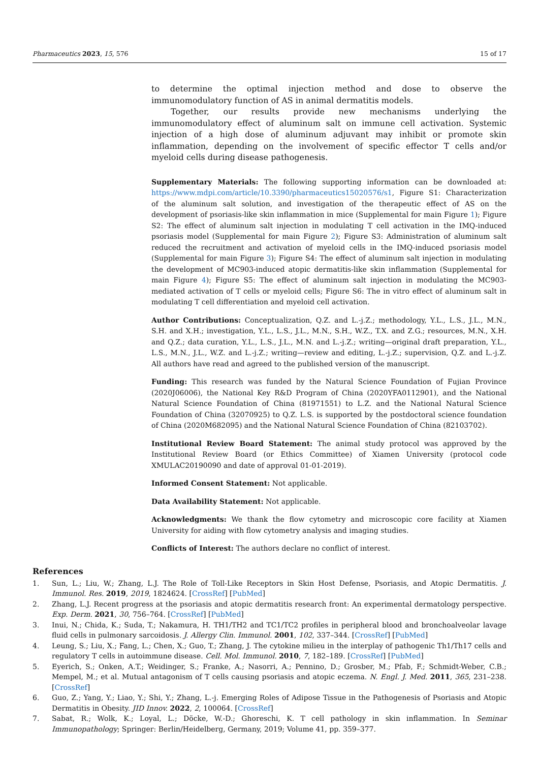Pharmaceutics 2023, 15, 576 15 of 17
to determine the optimal injection method and dose to observe the immunomodulatory function of AS in animal dermatitis models.
Together, our results provide new mechanisms underlying the immunomodulatory effect of aluminum salt on immune cell activation. Systemic injection of a high dose of aluminum adjuvant may inhibit or promote skin inflammation, depending on the involvement of specific effector T cells and/or myeloid cells during disease pathogenesis.
Supplementary Materials: The following supporting information can be downloaded at: https://www.mdpi.com/article/10.3390/pharmaceutics15020576/s1, Figure S1: Characterization of the aluminum salt solution, and investigation of the therapeutic effect of AS on the development of psoriasis-like skin inflammation in mice (Supplemental for main Figure 1); Figure S2: The effect of aluminum salt injection in modulating T cell activation in the IMQ-induced psoriasis model (Supplemental for main Figure 2); Figure S3: Administration of aluminum salt reduced the recruitment and activation of myeloid cells in the IMQ-induced psoriasis model (Supplemental for main Figure 3); Figure S4: The effect of aluminum salt injection in modulating the development of MC903-induced atopic dermatitis-like skin inflammation (Supplemental for main Figure 4); Figure S5: The effect of aluminum salt injection in modulating the MC903-mediated activation of T cells or myeloid cells; Figure S6: The in vitro effect of aluminum salt in modulating T cell differentiation and myeloid cell activation.
Author Contributions: Conceptualization, Q.Z. and L.-j.Z.; methodology, Y.L., L.S., J.L., M.N., S.H. and X.H.; investigation, Y.L., L.S., J.L., M.N., S.H., W.Z., T.X. and Z.G.; resources, M.N., X.H. and Q.Z.; data curation, Y.L., L.S., J.L., M.N. and L.-j.Z.; writing—original draft preparation, Y.L., L.S., M.N., J.L., W.Z. and L.-j.Z.; writing—review and editing, L.-j.Z.; supervision, Q.Z. and L.-j.Z. All authors have read and agreed to the published version of the manuscript.
Funding: This research was funded by the Natural Science Foundation of Fujian Province (2020J06006), the National Key R&D Program of China (2020YFA0112901), and the National Natural Science Foundation of China (81971551) to L.Z. and the National Natural Science Foundation of China (32070925) to Q.Z. L.S. is supported by the postdoctoral science foundation of China (2020M682095) and the National Natural Science Foundation of China (82103702).
Institutional Review Board Statement: The animal study protocol was approved by the Institutional Review Board (or Ethics Committee) of Xiamen University (protocol code XMULAC20190090 and date of approval 01-01-2019).
Informed Consent Statement: Not applicable.
Data Availability Statement: Not applicable.
Acknowledgments: We thank the flow cytometry and microscopic core facility at Xiamen University for aiding with flow cytometry analysis and imaging studies.
Conflicts of Interest: The authors declare no conflict of interest.
References
1. Sun, L.; Liu, W.; Zhang, L.J. The Role of Toll-Like Receptors in Skin Host Defense, Psoriasis, and Atopic Dermatitis. J. Immunol. Res. 2019, 2019, 1824624. [CrossRef] [PubMed]
2. Zhang, L.J. Recent progress at the psoriasis and atopic dermatitis research front: An experimental dermatology perspective. Exp. Derm. 2021, 30, 756–764. [CrossRef] [PubMed]
3. Inui, N.; Chida, K.; Suda, T.; Nakamura, H. TH1/TH2 and TC1/TC2 profiles in peripheral blood and bronchoalveolar lavage fluid cells in pulmonary sarcoidosis. J. Allergy Clin. Immunol. 2001, 102, 337–344. [CrossRef] [PubMed]
4. Leung, S.; Liu, X.; Fang, L.; Chen, X.; Guo, T.; Zhang, J. The cytokine milieu in the interplay of pathogenic Th1/Th17 cells and regulatory T cells in autoimmune disease. Cell. Mol. Immunol. 2010, 7, 182–189. [CrossRef] [PubMed]
5. Eyerich, S.; Onken, A.T.; Weidinger, S.; Franke, A.; Nasorri, A.; Pennino, D.; Grosber, M.; Pfab, F.; Schmidt-Weber, C.B.; Mempel, M.; et al. Mutual antagonism of T cells causing psoriasis and atopic eczema. N. Engl. J. Med. 2011, 365, 231–238. [CrossRef]
6. Guo, Z.; Yang, Y.; Liao, Y.; Shi, Y.; Zhang, L.-j. Emerging Roles of Adipose Tissue in the Pathogenesis of Psoriasis and Atopic Dermatitis in Obesity. JID Innov. 2022, 2, 100064. [CrossRef]
7. Sabat, R.; Wolk, K.; Loyal, L.; Döcke, W.-D.; Ghoreschi, K. T cell pathology in skin inflammation. In Seminar Immunopathology; Springer: Berlin/Heidelberg, Germany, 2019; Volume 41, pp. 359–377.